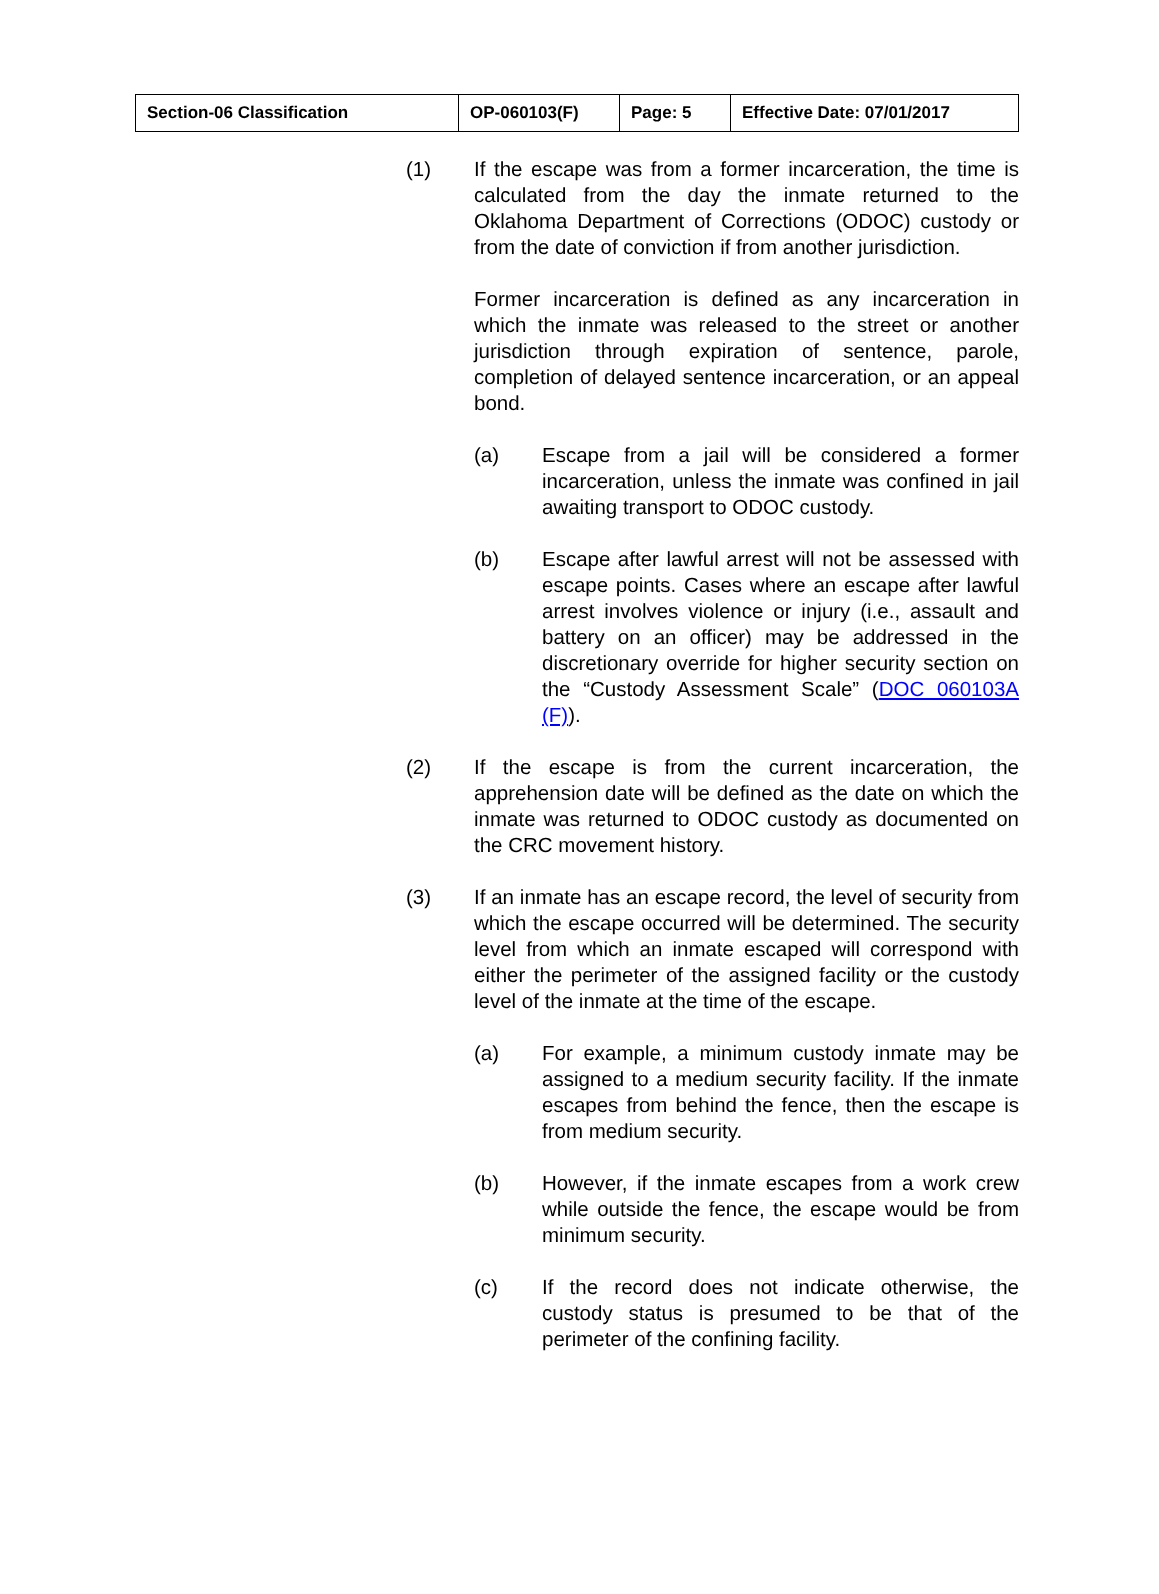| Section-06 Classification | OP-060103(F) | Page: 5 | Effective Date: 07/01/2017 |
(1) If the escape was from a former incarceration, the time is calculated from the day the inmate returned to the Oklahoma Department of Corrections (ODOC) custody or from the date of conviction if from another jurisdiction.
Former incarceration is defined as any incarceration in which the inmate was released to the street or another jurisdiction through expiration of sentence, parole, completion of delayed sentence incarceration, or an appeal bond.
(a) Escape from a jail will be considered a former incarceration, unless the inmate was confined in jail awaiting transport to ODOC custody.
(b) Escape after lawful arrest will not be assessed with escape points. Cases where an escape after lawful arrest involves violence or injury (i.e., assault and battery on an officer) may be addressed in the discretionary override for higher security section on the “Custody Assessment Scale” (DOC 060103A (F)).
(2) If the escape is from the current incarceration, the apprehension date will be defined as the date on which the inmate was returned to ODOC custody as documented on the CRC movement history.
(3) If an inmate has an escape record, the level of security from which the escape occurred will be determined. The security level from which an inmate escaped will correspond with either the perimeter of the assigned facility or the custody level of the inmate at the time of the escape.
(a) For example, a minimum custody inmate may be assigned to a medium security facility. If the inmate escapes from behind the fence, then the escape is from medium security.
(b) However, if the inmate escapes from a work crew while outside the fence, the escape would be from minimum security.
(c) If the record does not indicate otherwise, the custody status is presumed to be that of the perimeter of the confining facility.